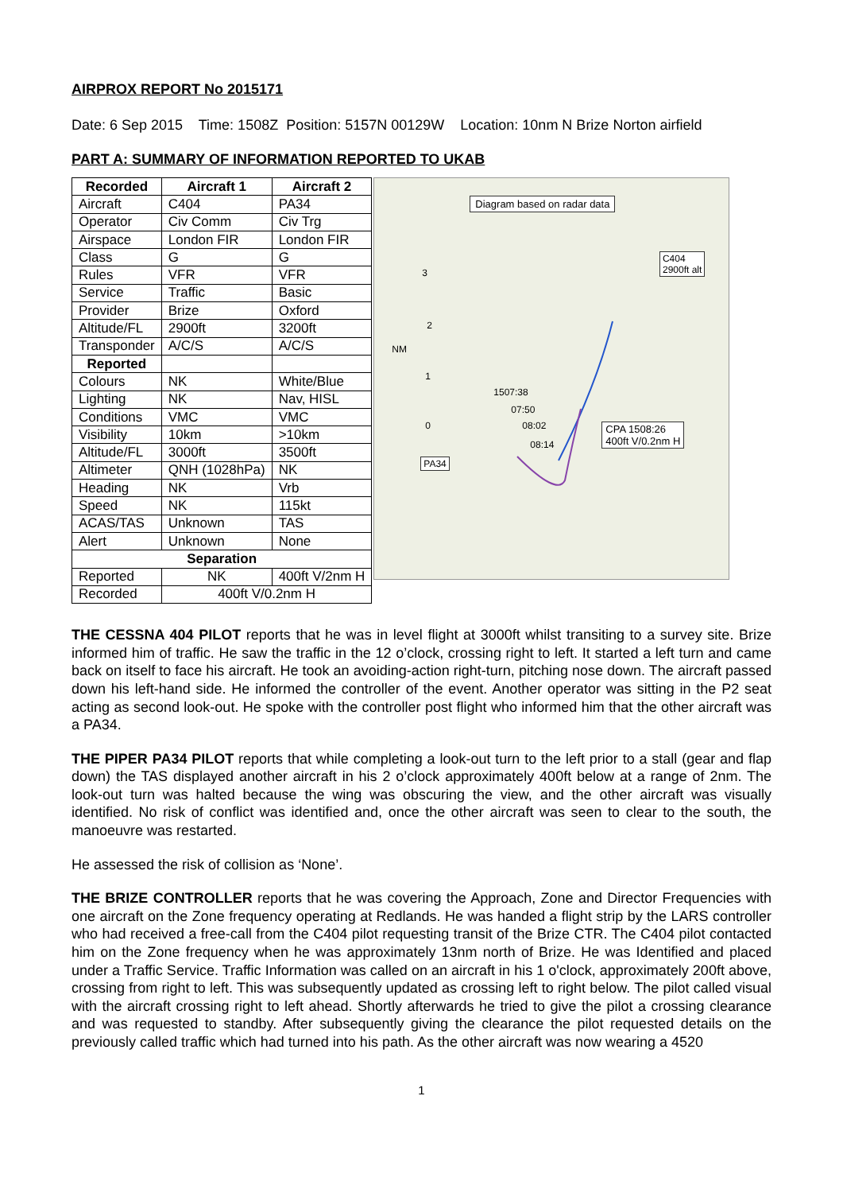AIRPROX REPORT No 2015171
Date: 6 Sep 2015 Time: 1508Z Position: 5157N 00129W Location: 10nm N Brize Norton airfield
PART A: SUMMARY OF INFORMATION REPORTED TO UKAB
| Recorded | Aircraft 1 | Aircraft 2 |
| --- | --- | --- |
| Aircraft | C404 | PA34 |
| Operator | Civ Comm | Civ Trg |
| Airspace | London FIR | London FIR |
| Class | G | G |
| Rules | VFR | VFR |
| Service | Traffic | Basic |
| Provider | Brize | Oxford |
| Altitude/FL | 2900ft | 3200ft |
| Transponder | A/C/S | A/C/S |
| Reported | | |
| Colours | NK | White/Blue |
| Lighting | NK | Nav, HISL |
| Conditions | VMC | VMC |
| Visibility | 10km | >10km |
| Altitude/FL | 3000ft | 3500ft |
| Altimeter | QNH (1028hPa) | NK |
| Heading | NK | Vrb |
| Speed | NK | 115kt |
| ACAS/TAS | Unknown | TAS |
| Alert | Unknown | None |
| Separation | | |
| Reported | NK | 400ft V/2nm H |
| Recorded | 400ft V/0.2nm H | |
Diagram based on radar data
C404
2900ft alt
3
2
NM
1
0
1507:38
07:50
08:02
08:14
CPA 1508:26
400ft V/0.2nm H
PA34
THE CESSNA 404 PILOT reports that he was in level flight at 3000ft whilst transiting to a survey site. Brize informed him of traffic. He saw the traffic in the 12 o’clock, crossing right to left. It started a left turn and came back on itself to face his aircraft. He took an avoiding-action right-turn, pitching nose down. The aircraft passed down his left-hand side. He informed the controller of the event. Another operator was sitting in the P2 seat acting as second look-out. He spoke with the controller post flight who informed him that the other aircraft was a PA34.
THE PIPER PA34 PILOT reports that while completing a look-out turn to the left prior to a stall (gear and flap down) the TAS displayed another aircraft in his 2 o’clock approximately 400ft below at a range of 2nm. The look-out turn was halted because the wing was obscuring the view, and the other aircraft was visually identified. No risk of conflict was identified and, once the other aircraft was seen to clear to the south, the manoeuvre was restarted.
He assessed the risk of collision as ‘None’.
THE BRIZE CONTROLLER reports that he was covering the Approach, Zone and Director Frequencies with one aircraft on the Zone frequency operating at Redlands. He was handed a flight strip by the LARS controller who had received a free-call from the C404 pilot requesting transit of the Brize CTR. The C404 pilot contacted him on the Zone frequency when he was approximately 13nm north of Brize. He was Identified and placed under a Traffic Service. Traffic Information was called on an aircraft in his 1 o'clock, approximately 200ft above, crossing from right to left. This was subsequently updated as crossing left to right below. The pilot called visual with the aircraft crossing right to left ahead. Shortly afterwards he tried to give the pilot a crossing clearance and was requested to standby. After subsequently giving the clearance the pilot requested details on the previously called traffic which had turned into his path. As the other aircraft was now wearing a 4520
1